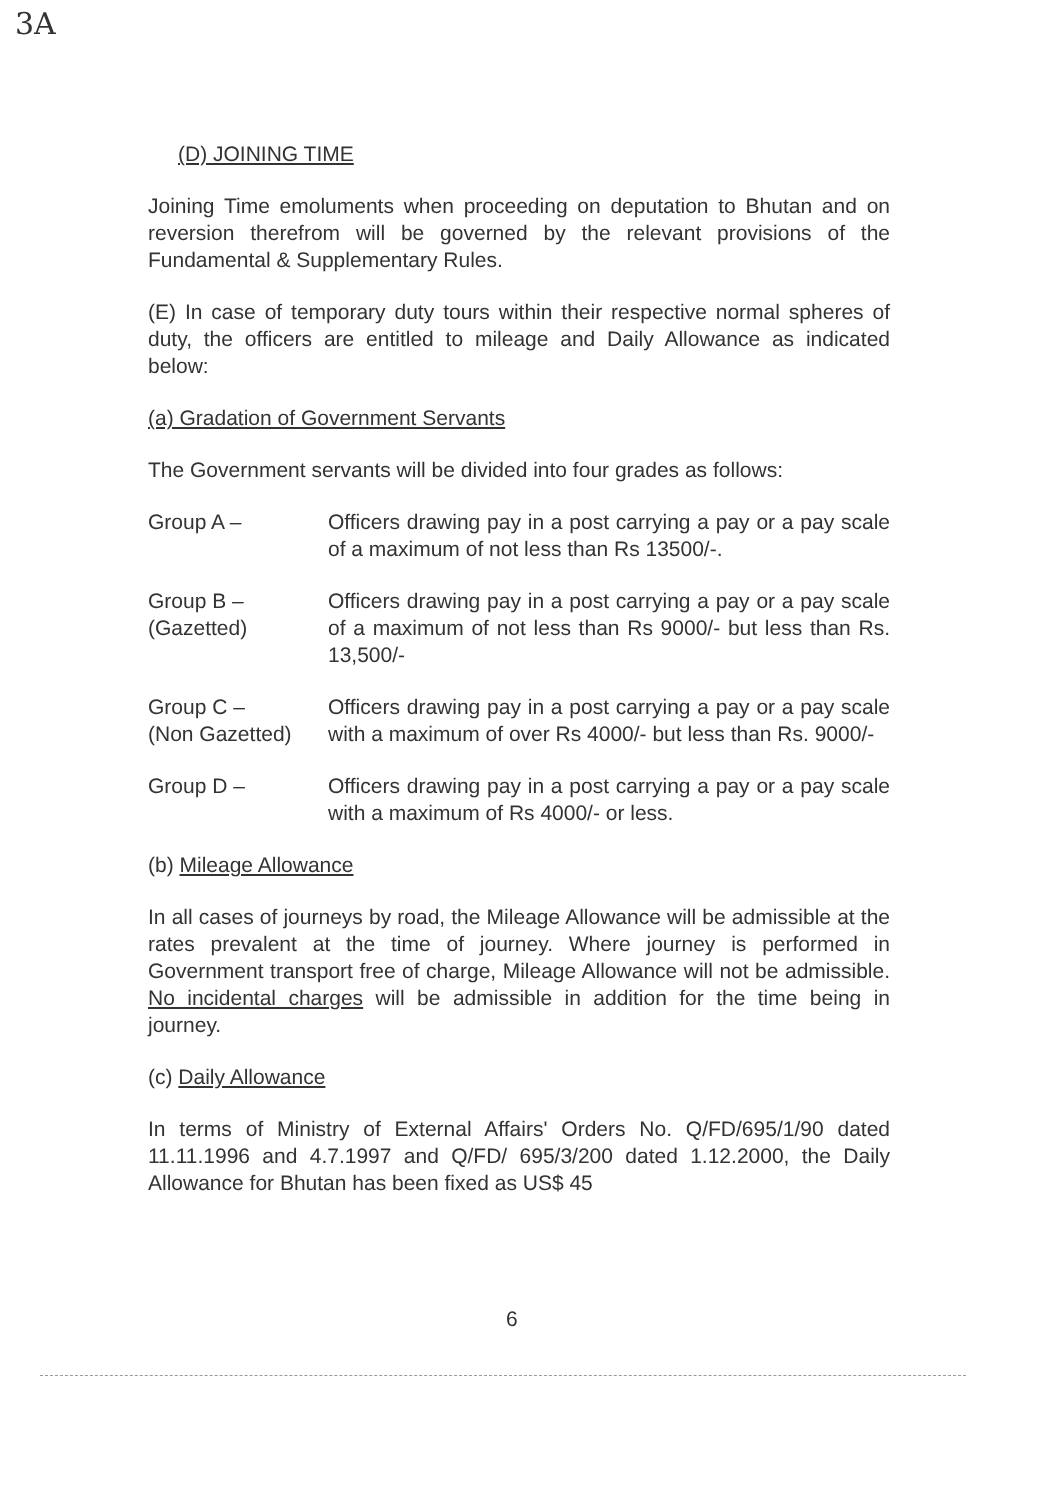3A
(D) JOINING TIME
Joining Time emoluments when proceeding on deputation to Bhutan and on reversion therefrom will be governed by the relevant provisions of the Fundamental & Supplementary Rules.
(E) In case of temporary duty tours within their respective normal spheres of duty, the officers are entitled to mileage and Daily Allowance as indicated below:
(a) Gradation of Government Servants
The Government servants will be divided into four grades as follows:
Group A – Officers drawing pay in a post carrying a pay or a pay scale of a maximum of not less than Rs 13500/-.
Group B –
(Gazetted)
Officers drawing pay in a post carrying a pay or a pay scale of a maximum of not less than Rs 9000/- but less than Rs. 13,500/-
Group C –
(Non Gazetted)
Officers drawing pay in a post carrying a pay or a pay scale with a maximum of over Rs 4000/- but less than Rs. 9000/-
Group D – Officers drawing pay in a post carrying a pay or a pay scale with a maximum of Rs 4000/- or less.
(b) Mileage Allowance
In all cases of journeys by road, the Mileage Allowance will be admissible at the rates prevalent at the time of journey. Where journey is performed in Government transport free of charge, Mileage Allowance will not be admissible. No incidental charges will be admissible in addition for the time being in journey.
(c) Daily Allowance
In terms of Ministry of External Affairs' Orders No. Q/FD/695/1/90 dated 11.11.1996 and 4.7.1997 and Q/FD/ 695/3/200 dated 1.12.2000, the Daily Allowance for Bhutan has been fixed as US$ 45
6